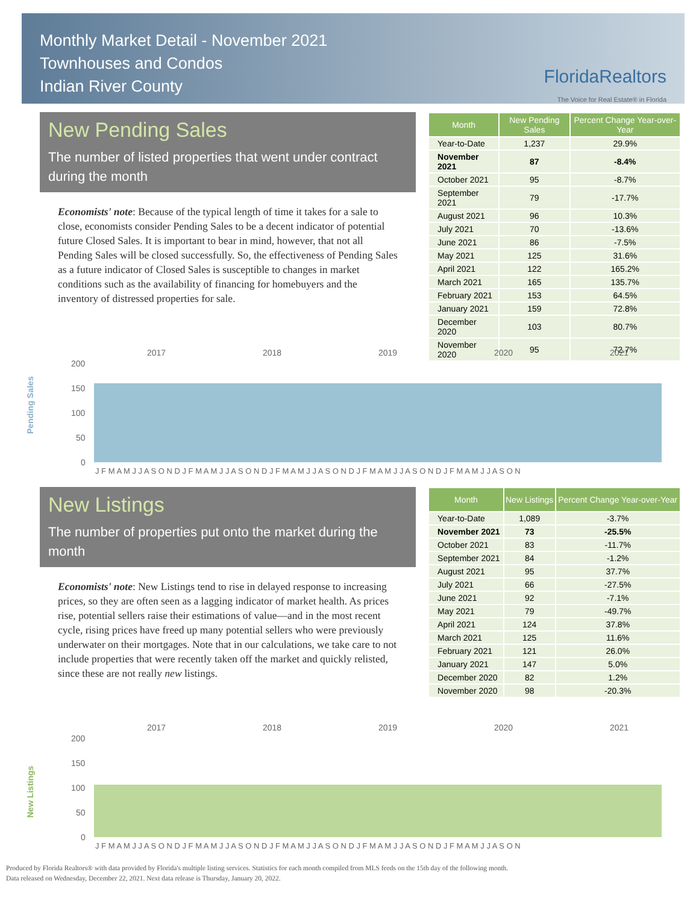Monthly Market Detail - November 2021
Townhouses and Condos
Indian River County
FloridaRealtors
The Voice for Real Estate® in Florida
New Pending Sales
The number of listed properties that went under contract during the month
Economists' note: Because of the typical length of time it takes for a sale to close, economists consider Pending Sales to be a decent indicator of potential future Closed Sales. It is important to bear in mind, however, that not all Pending Sales will be closed successfully. So, the effectiveness of Pending Sales as a future indicator of Closed Sales is susceptible to changes in market conditions such as the availability of financing for homebuyers and the inventory of distressed properties for sale.
| Month | New Pending Sales | Percent Change Year-over-Year |
| --- | --- | --- |
| Year-to-Date | 1,237 | 29.9% |
| November 2021 | 87 | -8.4% |
| October 2021 | 95 | -8.7% |
| September 2021 | 79 | -17.7% |
| August 2021 | 96 | 10.3% |
| July 2021 | 70 | -13.6% |
| June 2021 | 86 | -7.5% |
| May 2021 | 125 | 31.6% |
| April 2021 | 122 | 165.2% |
| March 2021 | 165 | 135.7% |
| February 2021 | 153 | 64.5% |
| January 2021 | 159 | 72.8% |
| December 2020 | 103 | 80.7% |
| November 2020 | 95 | 72.7% |
Pending Sales
2017
2018
2019
2020
2021
200
150
100
50
0
J F M A M J J A S O N D J F M A M J J A S O N D J F M A M J J A S O N D J F M A M J J A S O N D J F M A M J J A S O N
New Listings
The number of properties put onto the market during the month
Economists' note: New Listings tend to rise in delayed response to increasing prices, so they are often seen as a lagging indicator of market health. As prices rise, potential sellers raise their estimations of value—and in the most recent cycle, rising prices have freed up many potential sellers who were previously underwater on their mortgages. Note that in our calculations, we take care to not include properties that were recently taken off the market and quickly relisted, since these are not really new listings.
| Month | New Listings | Percent Change Year-over-Year |
| --- | --- | --- |
| Year-to-Date | 1,089 | -3.7% |
| November 2021 | 73 | -25.5% |
| October 2021 | 83 | -11.7% |
| September 2021 | 84 | -1.2% |
| August 2021 | 95 | 37.7% |
| July 2021 | 66 | -27.5% |
| June 2021 | 92 | -7.1% |
| May 2021 | 79 | -49.7% |
| April 2021 | 124 | 37.8% |
| March 2021 | 125 | 11.6% |
| February 2021 | 121 | 26.0% |
| January 2021 | 147 | 5.0% |
| December 2020 | 82 | 1.2% |
| November 2020 | 98 | -20.3% |
New Listings
2017
2018
2019
2020
2021
200
150
100
50
0
J F M A M J J A S O N D J F M A M J J A S O N D J F M A M J J A S O N D J F M A M J J A S O N D J F M A M J J A S O N
Produced by Florida Realtors® with data provided by Florida's multiple listing services. Statistics for each month compiled from MLS feeds on the 15th day of the following month.
Data released on Wednesday, December 22, 2021. Next data release is Thursday, January 20, 2022.